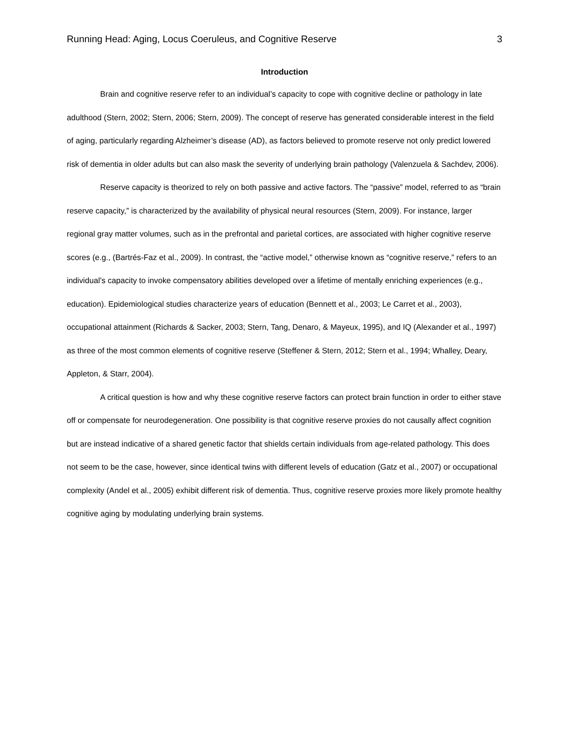Running Head: Aging, Locus Coeruleus, and Cognitive Reserve 3
Introduction
Brain and cognitive reserve refer to an individual’s capacity to cope with cognitive decline or pathology in late adulthood (Stern, 2002; Stern, 2006; Stern, 2009). The concept of reserve has generated considerable interest in the field of aging, particularly regarding Alzheimer’s disease (AD), as factors believed to promote reserve not only predict lowered risk of dementia in older adults but can also mask the severity of underlying brain pathology (Valenzuela & Sachdev, 2006).
Reserve capacity is theorized to rely on both passive and active factors. The “passive” model, referred to as “brain reserve capacity,” is characterized by the availability of physical neural resources (Stern, 2009). For instance, larger regional gray matter volumes, such as in the prefrontal and parietal cortices, are associated with higher cognitive reserve scores (e.g., (Bartrés-Faz et al., 2009). In contrast, the “active model,” otherwise known as “cognitive reserve,” refers to an individual’s capacity to invoke compensatory abilities developed over a lifetime of mentally enriching experiences (e.g., education). Epidemiological studies characterize years of education (Bennett et al., 2003; Le Carret et al., 2003), occupational attainment (Richards & Sacker, 2003; Stern, Tang, Denaro, & Mayeux, 1995), and IQ (Alexander et al., 1997) as three of the most common elements of cognitive reserve (Steffener & Stern, 2012; Stern et al., 1994; Whalley, Deary, Appleton, & Starr, 2004).
A critical question is how and why these cognitive reserve factors can protect brain function in order to either stave off or compensate for neurodegeneration. One possibility is that cognitive reserve proxies do not causally affect cognition but are instead indicative of a shared genetic factor that shields certain individuals from age-related pathology. This does not seem to be the case, however, since identical twins with different levels of education (Gatz et al., 2007) or occupational complexity (Andel et al., 2005) exhibit different risk of dementia. Thus, cognitive reserve proxies more likely promote healthy cognitive aging by modulating underlying brain systems.